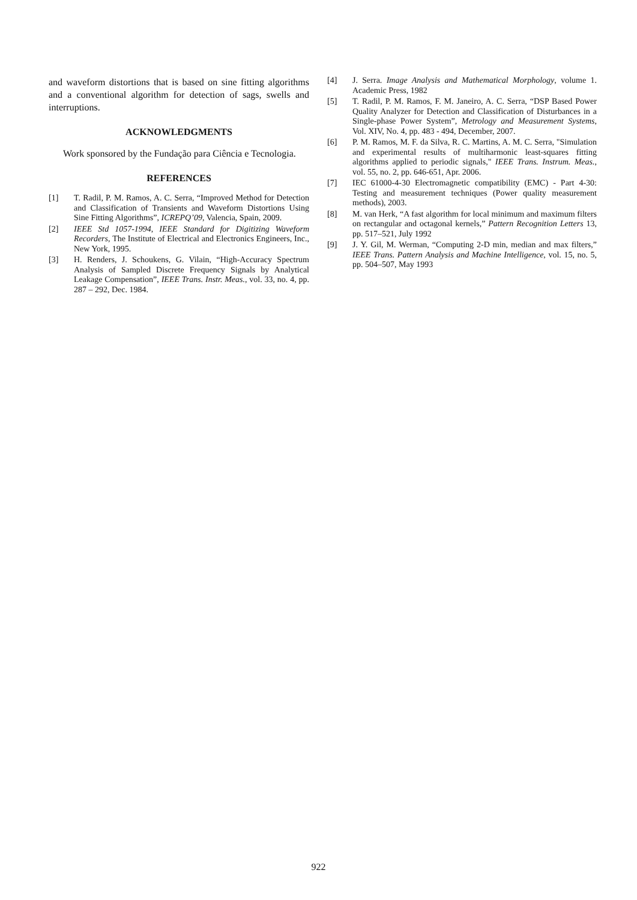and waveform distortions that is based on sine fitting algorithms and a conventional algorithm for detection of sags, swells and interruptions.
ACKNOWLEDGMENTS
Work sponsored by the Fundação para Ciência e Tecnologia.
REFERENCES
[1] T. Radil, P. M. Ramos, A. C. Serra, “Improved Method for Detection and Classification of Transients and Waveform Distortions Using Sine Fitting Algorithms”, ICREPQ’09, Valencia, Spain, 2009.
[2] IEEE Std 1057-1994, IEEE Standard for Digitizing Waveform Recorders, The Institute of Electrical and Electronics Engineers, Inc., New York, 1995.
[3] H. Renders, J. Schoukens, G. Vilain, “High-Accuracy Spectrum Analysis of Sampled Discrete Frequency Signals by Analytical Leakage Compensation”, IEEE Trans. Instr. Meas., vol. 33, no. 4, pp. 287 – 292, Dec. 1984.
[4] J. Serra. Image Analysis and Mathematical Morphology, volume 1. Academic Press, 1982
[5] T. Radil, P. M. Ramos, F. M. Janeiro, A. C. Serra, “DSP Based Power Quality Analyzer for Detection and Classification of Disturbances in a Single-phase Power System”, Metrology and Measurement Systems, Vol. XIV, No. 4, pp. 483 - 494, December, 2007.
[6] P. M. Ramos, M. F. da Silva, R. C. Martins, A. M. C. Serra, "Simulation and experimental results of multiharmonic least-squares fitting algorithms applied to periodic signals," IEEE Trans. Instrum. Meas., vol. 55, no. 2, pp. 646-651, Apr. 2006.
[7] IEC 61000-4-30 Electromagnetic compatibility (EMC) - Part 4-30: Testing and measurement techniques (Power quality measurement methods), 2003.
[8] M. van Herk, “A fast algorithm for local minimum and maximum filters on rectangular and octagonal kernels,” Pattern Recognition Letters 13, pp. 517–521, July 1992
[9] J. Y. Gil, M. Werman, “Computing 2-D min, median and max filters,” IEEE Trans. Pattern Analysis and Machine Intelligence, vol. 15, no. 5, pp. 504–507, May 1993
922